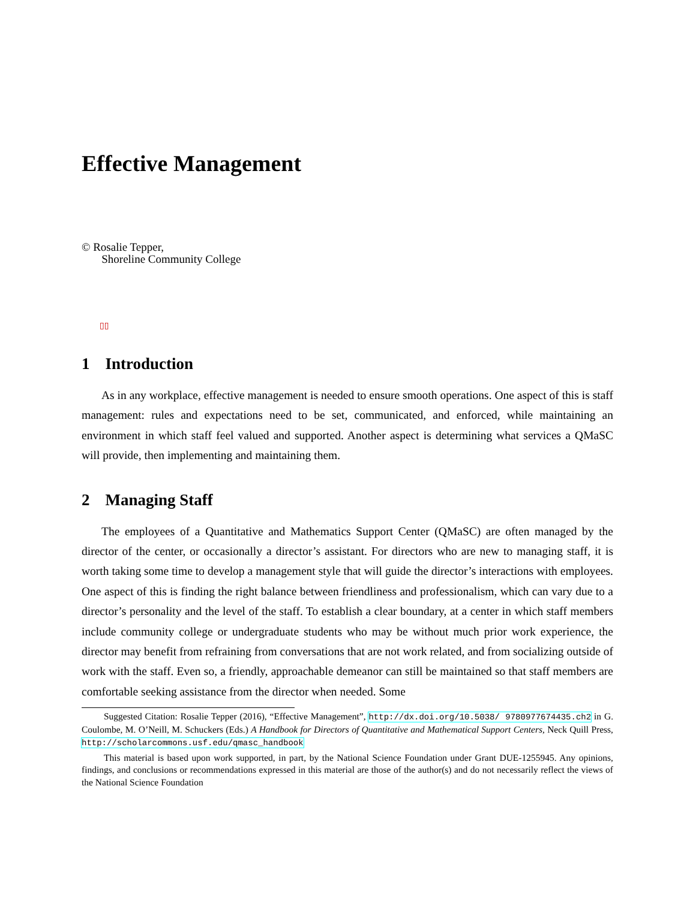Effective Management
© Rosalie Tepper,
Shoreline Community College
▯▯
1 Introduction
As in any workplace, effective management is needed to ensure smooth operations. One aspect of this is staff management: rules and expectations need to be set, communicated, and enforced, while maintaining an environment in which staff feel valued and supported. Another aspect is determining what services a QMaSC will provide, then implementing and maintaining them.
2 Managing Staff
The employees of a Quantitative and Mathematics Support Center (QMaSC) are often managed by the director of the center, or occasionally a director’s assistant. For directors who are new to managing staff, it is worth taking some time to develop a management style that will guide the director’s interactions with employees. One aspect of this is finding the right balance between friendliness and professionalism, which can vary due to a director’s personality and the level of the staff. To establish a clear boundary, at a center in which staff members include community college or undergraduate students who may be without much prior work experience, the director may benefit from refraining from conversations that are not work related, and from socializing outside of work with the staff. Even so, a friendly, approachable demeanor can still be maintained so that staff members are comfortable seeking assistance from the director when needed. Some
Suggested Citation: Rosalie Tepper (2016), “Effective Management”, http://dx.doi.org/10.5038/ 9780977674435.ch2 in G. Coulombe, M. O’Neill, M. Schuckers (Eds.) A Handbook for Directors of Quantitative and Mathematical Support Centers, Neck Quill Press, http://scholarcommons.usf.edu/qmasc_handbook
This material is based upon work supported, in part, by the National Science Foundation under Grant DUE-1255945. Any opinions, findings, and conclusions or recommendations expressed in this material are those of the author(s) and do not necessarily reflect the views of the National Science Foundation